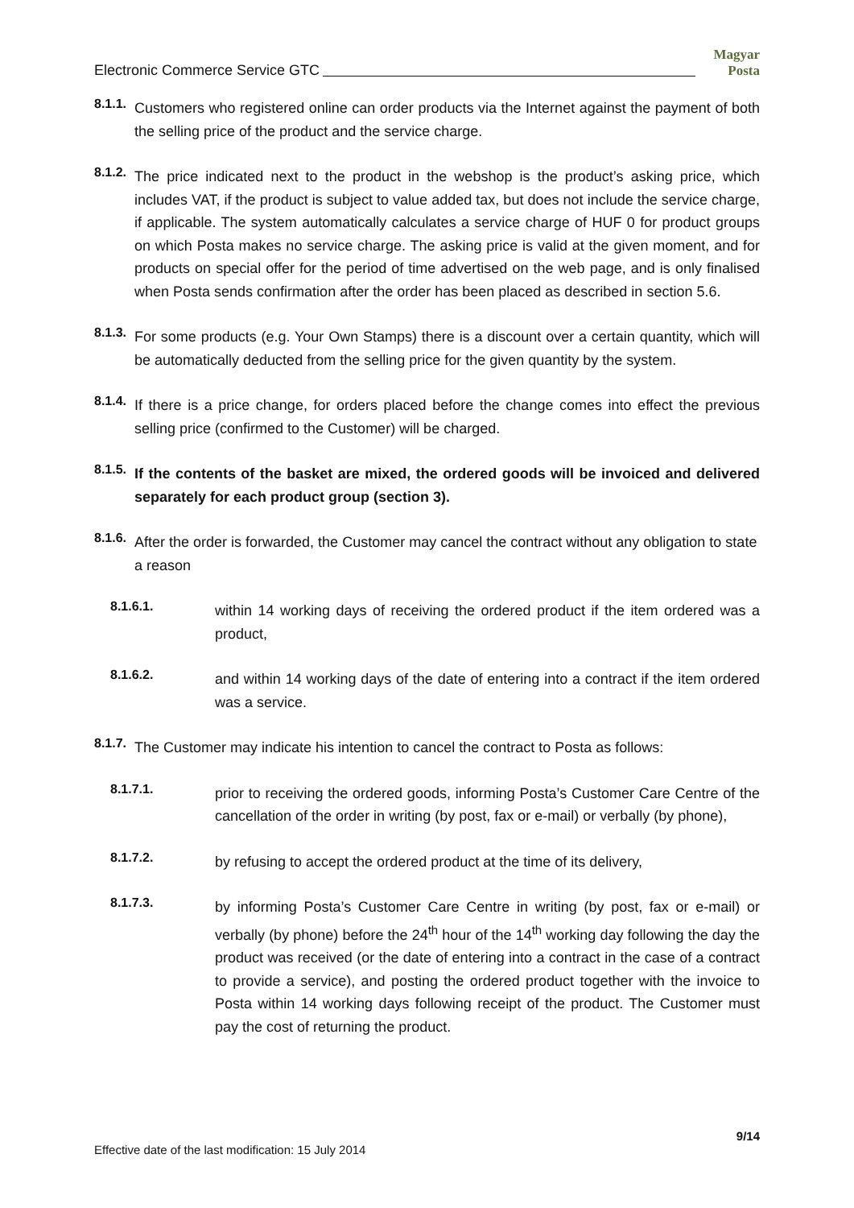Electronic Commerce Service GTC Magyar Posta
8.1.1.
Customers who registered online can order products via the Internet against the payment of both the selling price of the product and the service charge.
8.1.2.
The price indicated next to the product in the webshop is the product’s asking price, which includes VAT, if the product is subject to value added tax, but does not include the service charge, if applicable. The system automatically calculates a service charge of HUF 0 for product groups on which Posta makes no service charge. The asking price is valid at the given moment, and for products on special offer for the period of time advertised on the web page, and is only finalised when Posta sends confirmation after the order has been placed as described in section 5.6.
8.1.3.
For some products (e.g. Your Own Stamps) there is a discount over a certain quantity, which will be automatically deducted from the selling price for the given quantity by the system.
8.1.4.
If there is a price change, for orders placed before the change comes into effect the previous selling price (confirmed to the Customer) will be charged.
8.1.5.
If the contents of the basket are mixed, the ordered goods will be invoiced and delivered separately for each product group (section 3).
8.1.6.
After the order is forwarded, the Customer may cancel the contract without any obligation to state a reason
8.1.6.1.
within 14 working days of receiving the ordered product if the item ordered was a product,
8.1.6.2.
and within 14 working days of the date of entering into a contract if the item ordered was a service.
8.1.7.
The Customer may indicate his intention to cancel the contract to Posta as follows:
8.1.7.1.
prior to receiving the ordered goods, informing Posta’s Customer Care Centre of the cancellation of the order in writing (by post, fax or e-mail) or verbally (by phone),
8.1.7.2.
by refusing to accept the ordered product at the time of its delivery,
8.1.7.3.
by informing Posta’s Customer Care Centre in writing (by post, fax or e-mail) or verbally (by phone) before the 24<sup>th</sup> hour of the 14<sup>th</sup> working day following the day the product was received (or the date of entering into a contract in the case of a contract to provide a service), and posting the ordered product together with the invoice to Posta within 14 working days following receipt of the product. The Customer must pay the cost of returning the product.
9/14
Effective date of the last modification: 15 July 2014